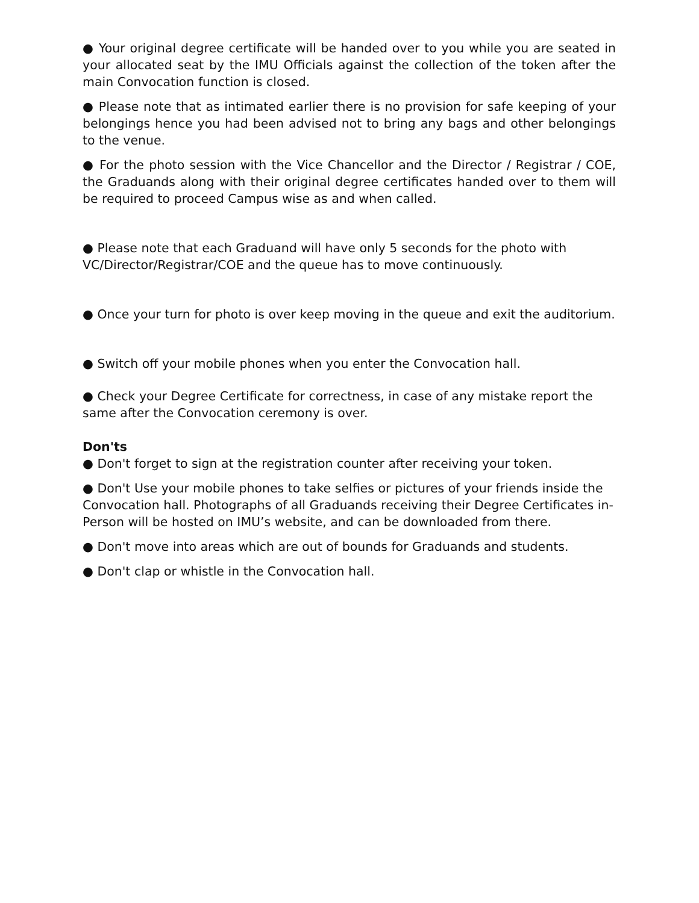● Your original degree certificate will be handed over to you while you are seated in your allocated seat by the IMU Officials against the collection of the token after the main Convocation function is closed.
● Please note that as intimated earlier there is no provision for safe keeping of your belongings hence you had been advised not to bring any bags and other belongings to the venue.
● For the photo session with the Vice Chancellor and the Director / Registrar / COE, the Graduands along with their original degree certificates handed over to them will be required to proceed Campus wise as and when called.
● Please note that each Graduand will have only 5 seconds for the photo with VC/Director/Registrar/COE and the queue has to move continuously.
● Once your turn for photo is over keep moving in the queue and exit the auditorium.
● Switch off your mobile phones when you enter the Convocation hall.
● Check your Degree Certificate for correctness, in case of any mistake report the same after the Convocation ceremony is over.
Don'ts
● Don't forget to sign at the registration counter after receiving your token.
● Don't Use your mobile phones to take selfies or pictures of your friends inside the Convocation hall. Photographs of all Graduands receiving their Degree Certificates in-Person will be hosted on IMU’s website, and can be downloaded from there.
● Don't move into areas which are out of bounds for Graduands and students.
● Don't clap or whistle in the Convocation hall.